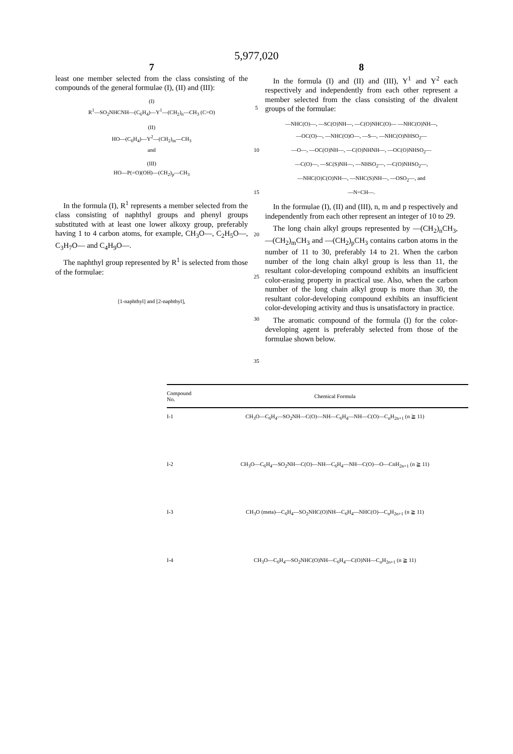5,977,020
7
least one member selected from the class consisting of the compounds of the general formulae (I), (II) and (III):
(I)
R<sup>1</sup>—SO<sub>2</sub>NHCNH—(C<sub>6</sub>H<sub>4</sub>)—Y<sup>1</sup>—(CH<sub>2</sub>)<sub>n</sub>—CH<sub>3</sub> (C=O)
(II)
HO—(C<sub>6</sub>H<sub>4</sub>)—Y<sup>2</sup>—(CH<sub>2</sub>)<sub>m</sub>—CH<sub>3</sub>
and
(III)
HO—P(=O)(OH)—(CH<sub>2</sub>)<sub>p</sub>—CH<sub>3</sub>
In the formula (I), R<sup>1</sup> represents a member selected from the class consisting of naphthyl groups and phenyl groups substituted with at least one lower alkoxy group, preferably having 1 to 4 carbon atoms, for example, CH<sub>3</sub>O—, C<sub>2</sub>H<sub>5</sub>O—, C<sub>3</sub>H<sub>7</sub>O— and C<sub>4</sub>H<sub>9</sub>O—.
The naphthyl group represented by R<sup>1</sup> is selected from those of the formulae:
[1-naphthyl] and [2-naphthyl],
5
10
15
20
25
30
35
8
In the formula (I) and (II) and (III), Y<sup>1</sup> and Y<sup>2</sup> each respectively and independently from each other represent a member selected from the class consisting of the divalent groups of the formulae:
—NHC(O)—, —SC(O)NH—, —C(O)NHC(O)— —NHC(O)NH—,
—OC(O)—, —NHC(O)O—, —S—, —NHC(O)NHSO<sub>2</sub>—
—O—, —OC(O)NH—, —C(O)NHNH—, —OC(O)NHSO<sub>2</sub>—
—C(O)—, —SC(S)NH—, —NHSO<sub>2</sub>—, —C(O)NHSO<sub>2</sub>—,
—NHC(O)C(O)NH—, —NHC(S)NH—, —OSO<sub>2</sub>—, and
—N=CH—.
In the formulae (I), (II) and (III), n, m and p respectively and independently from each other represent an integer of 10 to 29.
The long chain alkyl groups represented by —(CH<sub>2</sub>)<sub>n</sub>CH<sub>3</sub>, —(CH<sub>2</sub>)<sub>m</sub>CH<sub>3</sub> and —(CH<sub>2</sub>)<sub>p</sub>CH<sub>3</sub> contains carbon atoms in the number of 11 to 30, preferably 14 to 21. When the carbon number of the long chain alkyl group is less than 11, the resultant color-developing compound exhibits an insufficient color-erasing property in practical use. Also, when the carbon number of the long chain alkyl group is more than 30, the resultant color-developing compound exhibits an insufficient color-developing activity and thus is unsatisfactory in practice.
The aromatic compound of the formula (I) for the color-developing agent is preferably selected from those of the formulae shown below.
| Compound No. | Chemical Formula |
| --- | --- |
| I-1 | CH<sub>3</sub>O—C<sub>6</sub>H<sub>4</sub>—SO<sub>2</sub>NH—C(O)—NH—C<sub>6</sub>H<sub>4</sub>—NH—C(O)—C<sub>n</sub>H<sub>2n+1</sub> (n ≧ 11) |
| I-2 | CH<sub>3</sub>O—C<sub>6</sub>H<sub>4</sub>—SO<sub>2</sub>NH—C(O)—NH—C<sub>6</sub>H<sub>4</sub>—NH—C(O)—O—CnH<sub>2n+1</sub> (n ≧ 11) |
| I-3 | CH<sub>3</sub>O (meta)—C<sub>6</sub>H<sub>4</sub>—SO<sub>2</sub>NHC(O)NH—C<sub>6</sub>H<sub>4</sub>—NHC(O)—C<sub>n</sub>H<sub>2n+1</sub> (n ≧ 11) |
| I-4 | CH<sub>3</sub>O—C<sub>6</sub>H<sub>4</sub>—SO<sub>2</sub>NHC(O)NH—C<sub>6</sub>H<sub>4</sub>—C(O)NH—C<sub>n</sub>H<sub>2n+1</sub> (n ≧ 11) |